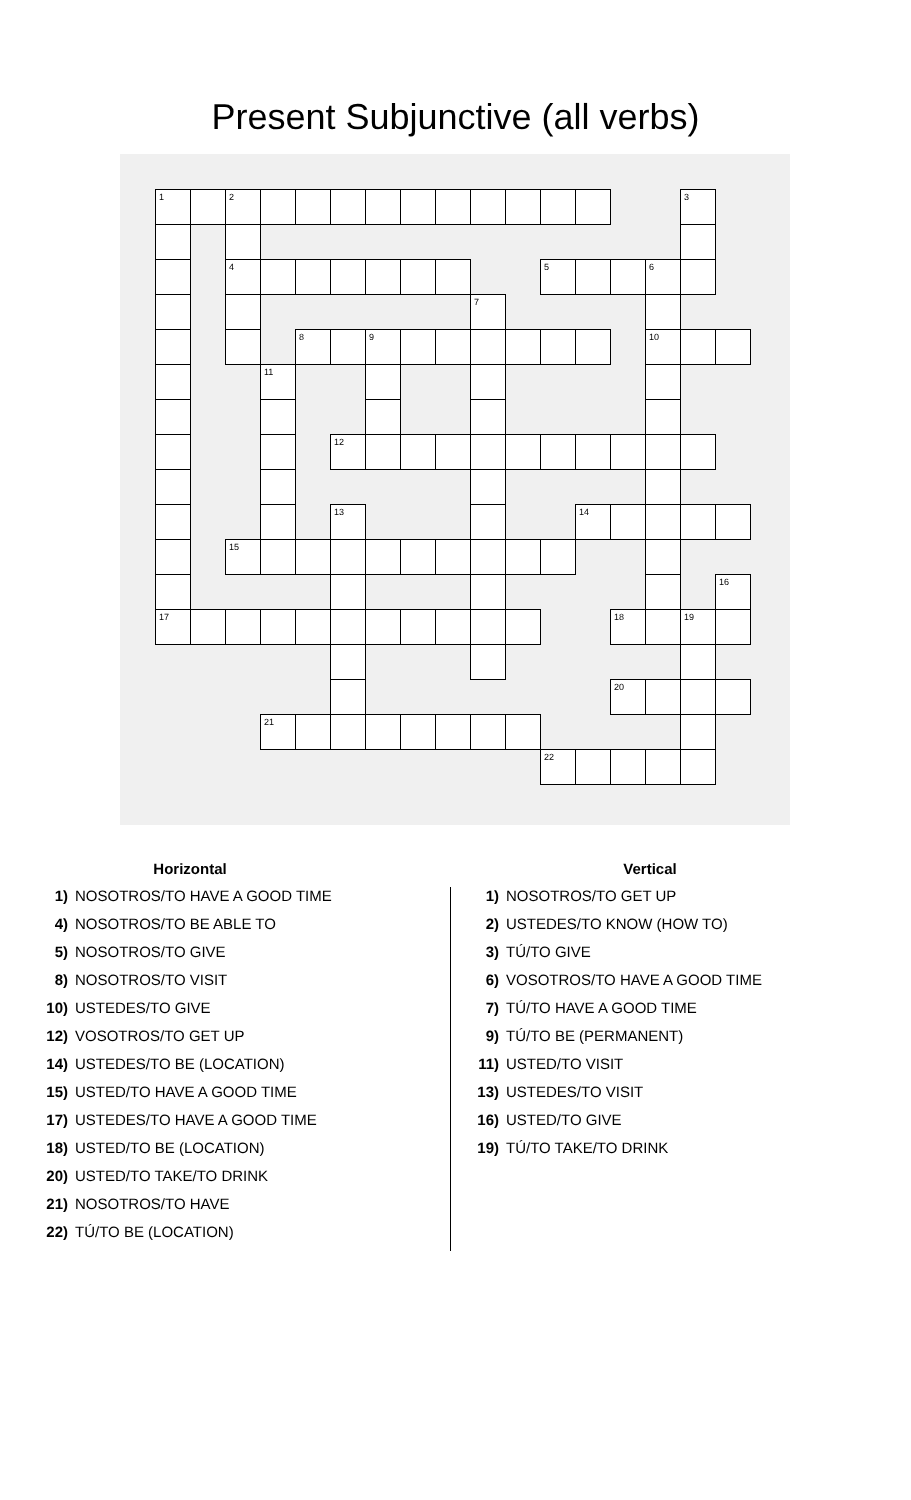Present Subjunctive (all verbs)
| 1 | | 2 | | | | | | | | | | | | | 3 | |
| | | 4 | | | | | | | | | 5 | | | 6 | | |
| | | | | | | | | | 7 | | | | | | | |
| | | | | 8 | | 9 | | | | | | | | 10 | | |
| | | | 11 | | | | | | | | | | | | | |
| | | | | | 12 | | | | | | | | | | | |
| | | | | | 13 | | | | | | | 14 | | | | |
| | | 15 | | | | | | | | | | | | | | |
| | | | | | | | | | | | | | | | | 16 |
| 17 | | | | | | | | | | | | | 18 | | 19 | |
| | | | | | | | | | | | | | 20 | | | |
| | | | 21 | | | | | | | | | | | | | |
| | | | | | | | | | | | 22 | | | | | |
Horizontal
1) NOSOTROS/TO HAVE A GOOD TIME
4) NOSOTROS/TO BE ABLE TO
5) NOSOTROS/TO GIVE
8) NOSOTROS/TO VISIT
10) USTEDES/TO GIVE
12) VOSOTROS/TO GET UP
14) USTEDES/TO BE (LOCATION)
15) USTED/TO HAVE A GOOD TIME
17) USTEDES/TO HAVE A GOOD TIME
18) USTED/TO BE (LOCATION)
20) USTED/TO TAKE/TO DRINK
21) NOSOTROS/TO HAVE
22) TÚ/TO BE (LOCATION)
Vertical
1) NOSOTROS/TO GET UP
2) USTEDES/TO KNOW (HOW TO)
3) TÚ/TO GIVE
6) VOSOTROS/TO HAVE A GOOD TIME
7) TÚ/TO HAVE A GOOD TIME
9) TÚ/TO BE (PERMANENT)
11) USTED/TO VISIT
13) USTEDES/TO VISIT
16) USTED/TO GIVE
19) TÚ/TO TAKE/TO DRINK